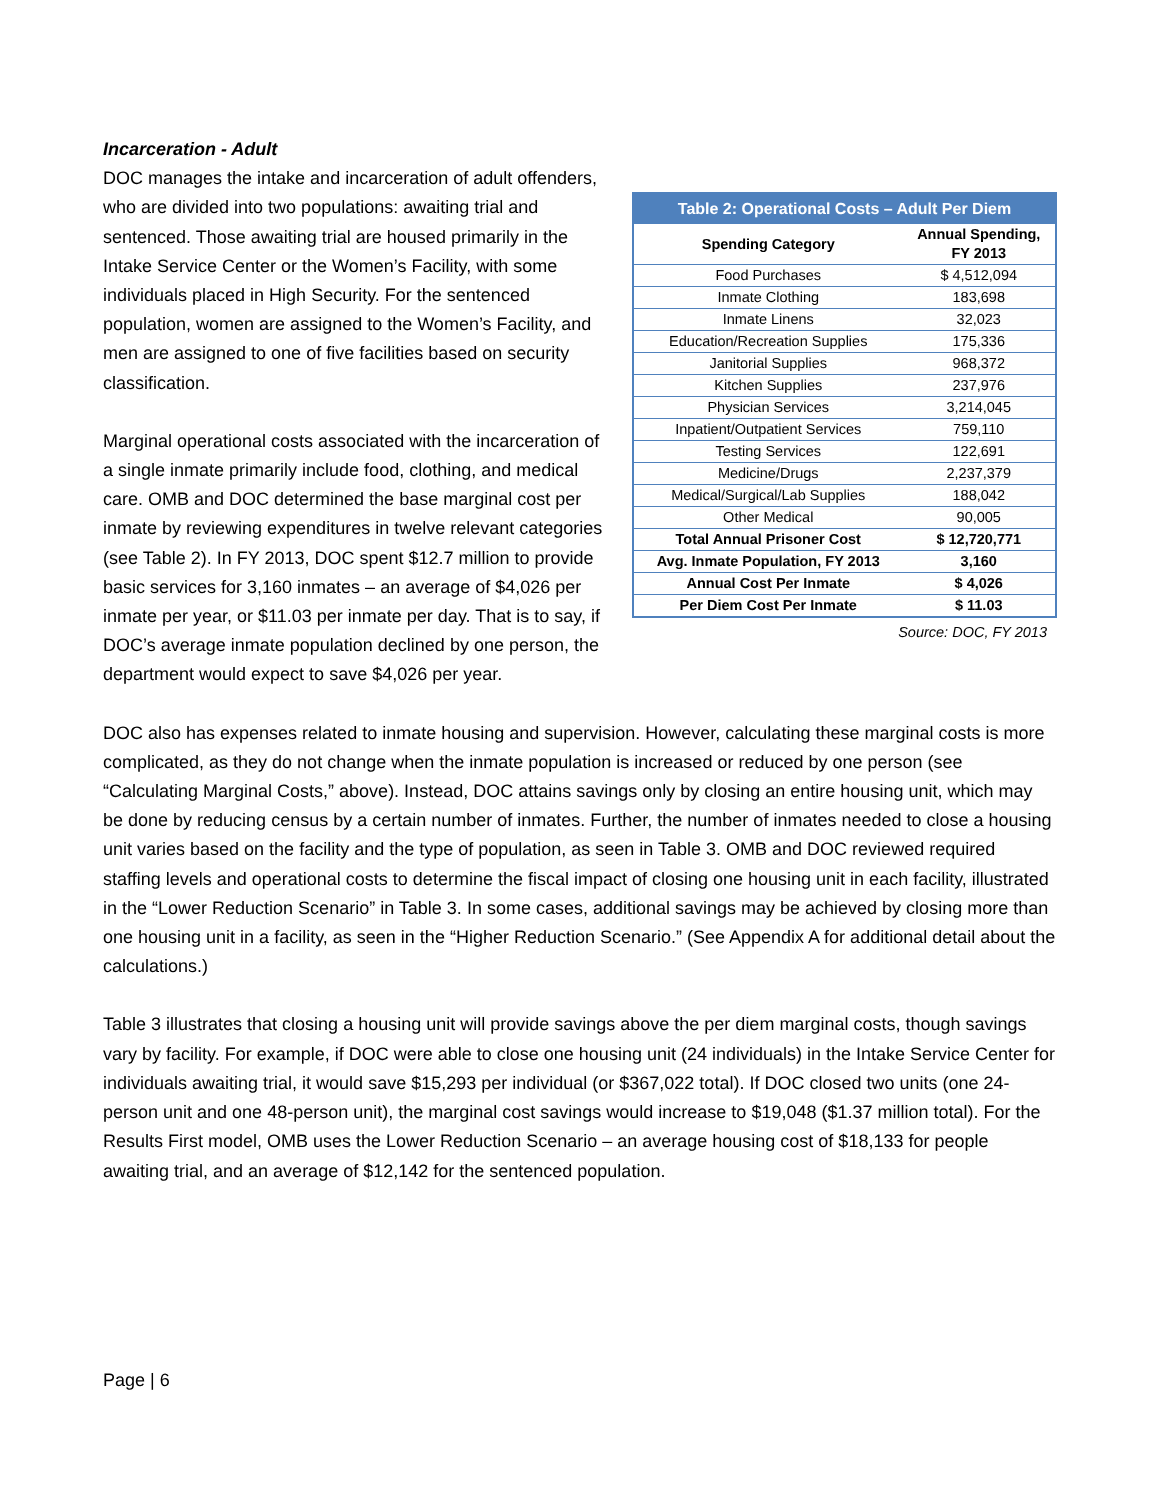Incarceration - Adult
| Table 2: Operational Costs – Adult Per Diem | |
| --- | --- |
| Spending Category | Annual Spending, FY 2013 |
| Food Purchases | $ 4,512,094 |
| Inmate Clothing | 183,698 |
| Inmate Linens | 32,023 |
| Education/Recreation Supplies | 175,336 |
| Janitorial Supplies | 968,372 |
| Kitchen Supplies | 237,976 |
| Physician Services | 3,214,045 |
| Inpatient/Outpatient Services | 759,110 |
| Testing Services | 122,691 |
| Medicine/Drugs | 2,237,379 |
| Medical/Surgical/Lab Supplies | 188,042 |
| Other Medical | 90,005 |
| Total Annual Prisoner Cost | $ 12,720,771 |
| Avg. Inmate Population, FY 2013 | 3,160 |
| Annual Cost Per Inmate | $ 4,026 |
| Per Diem Cost Per Inmate | $ 11.03 |
Source: DOC, FY 2013
DOC manages the intake and incarceration of adult offenders, who are divided into two populations: awaiting trial and sentenced. Those awaiting trial are housed primarily in the Intake Service Center or the Women’s Facility, with some individuals placed in High Security. For the sentenced population, women are assigned to the Women’s Facility, and men are assigned to one of five facilities based on security classification.
Marginal operational costs associated with the incarceration of a single inmate primarily include food, clothing, and medical care. OMB and DOC determined the base marginal cost per inmate by reviewing expenditures in twelve relevant categories (see Table 2). In FY 2013, DOC spent $12.7 million to provide basic services for 3,160 inmates – an average of $4,026 per inmate per year, or $11.03 per inmate per day. That is to say, if DOC’s average inmate population declined by one person, the department would expect to save $4,026 per year.
DOC also has expenses related to inmate housing and supervision. However, calculating these marginal costs is more complicated, as they do not change when the inmate population is increased or reduced by one person (see “Calculating Marginal Costs,” above). Instead, DOC attains savings only by closing an entire housing unit, which may be done by reducing census by a certain number of inmates. Further, the number of inmates needed to close a housing unit varies based on the facility and the type of population, as seen in Table 3. OMB and DOC reviewed required staffing levels and operational costs to determine the fiscal impact of closing one housing unit in each facility, illustrated in the “Lower Reduction Scenario” in Table 3. In some cases, additional savings may be achieved by closing more than one housing unit in a facility, as seen in the “Higher Reduction Scenario.” (See Appendix A for additional detail about the calculations.)
Table 3 illustrates that closing a housing unit will provide savings above the per diem marginal costs, though savings vary by facility. For example, if DOC were able to close one housing unit (24 individuals) in the Intake Service Center for individuals awaiting trial, it would save $15,293 per individual (or $367,022 total). If DOC closed two units (one 24-person unit and one 48-person unit), the marginal cost savings would increase to $19,048 ($1.37 million total). For the Results First model, OMB uses the Lower Reduction Scenario – an average housing cost of $18,133 for people awaiting trial, and an average of $12,142 for the sentenced population.
Page | 6